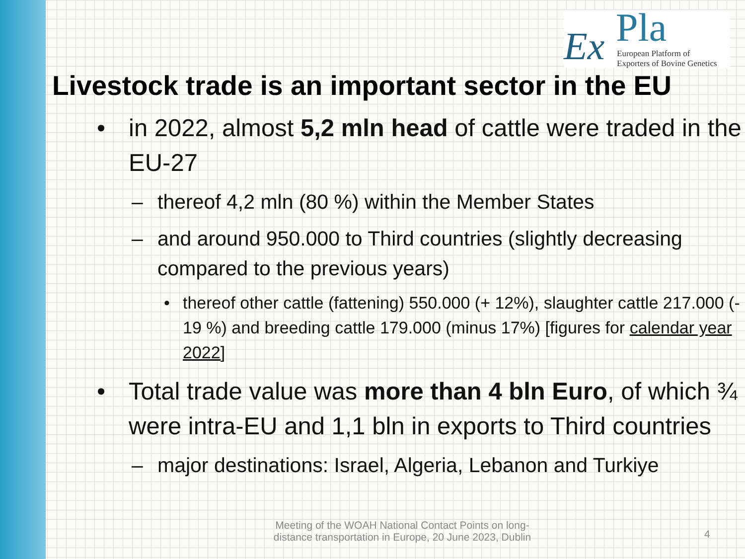Ex Pla
European Platform of
Exporters of Bovine Genetics
Livestock trade is an important sector in the EU
• in 2022, almost 5,2 mln head of cattle were traded in the EU-27
– thereof 4,2 mln (80 %) within the Member States
– and around 950.000 to Third countries (slightly decreasing compared to the previous years)
• thereof other cattle (fattening) 550.000 (+ 12%), slaughter cattle 217.000 (- 19 %) and breeding cattle 179.000 (minus 17%) [figures for calendar year 2022]
• Total trade value was more than 4 bln Euro, of which ¾ were intra-EU and 1,1 bln in exports to Third countries
– major destinations: Israel, Algeria, Lebanon and Turkiye
Meeting of the WOAH National Contact Points on long-distance transportation in Europe, 20 June 2023, Dublin
4